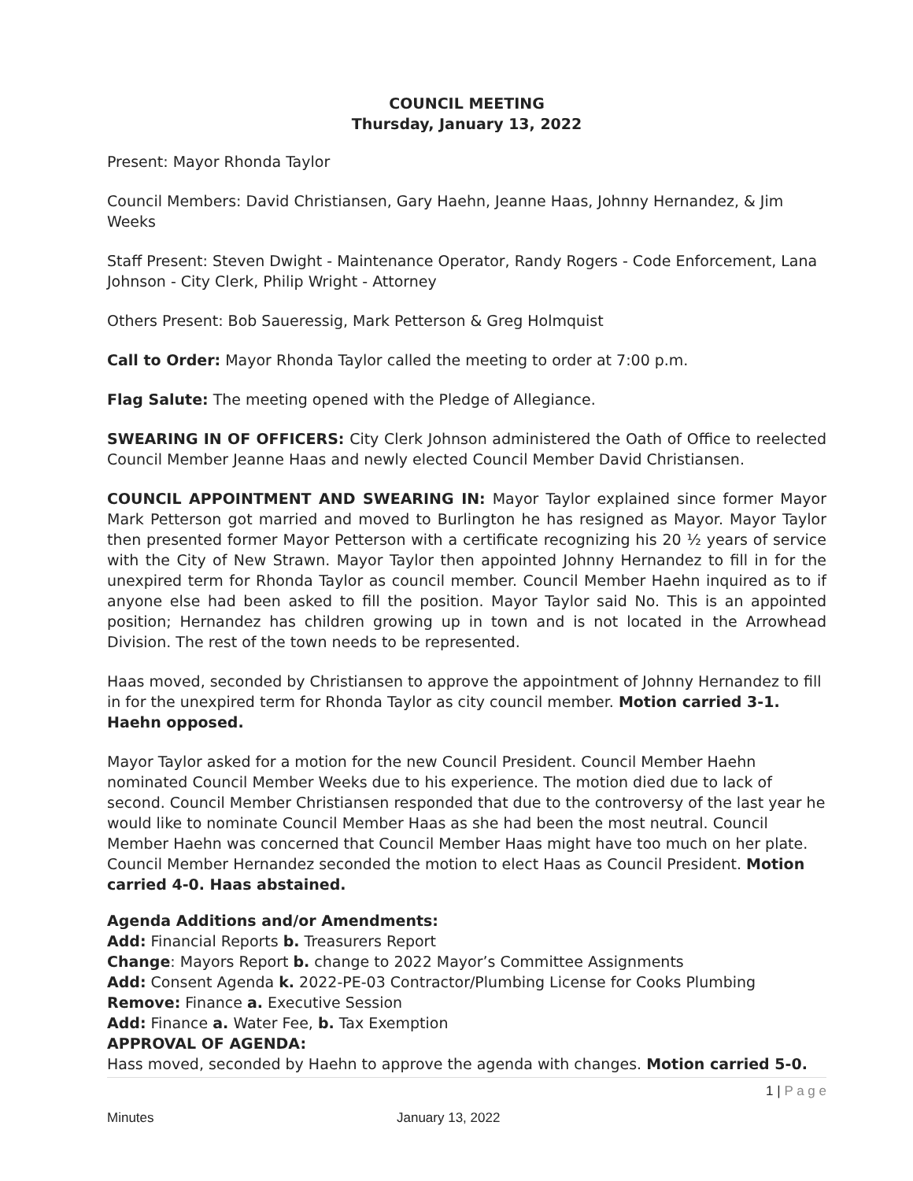COUNCIL MEETING
Thursday, January 13, 2022
Present: Mayor Rhonda Taylor
Council Members: David Christiansen, Gary Haehn, Jeanne Haas, Johnny Hernandez, & Jim Weeks
Staff Present: Steven Dwight - Maintenance Operator, Randy Rogers - Code Enforcement, Lana Johnson - City Clerk, Philip Wright - Attorney
Others Present: Bob Saueressig, Mark Petterson & Greg Holmquist
Call to Order: Mayor Rhonda Taylor called the meeting to order at 7:00 p.m.
Flag Salute: The meeting opened with the Pledge of Allegiance.
SWEARING IN OF OFFICERS: City Clerk Johnson administered the Oath of Office to reelected Council Member Jeanne Haas and newly elected Council Member David Christiansen.
COUNCIL APPOINTMENT AND SWEARING IN: Mayor Taylor explained since former Mayor Mark Petterson got married and moved to Burlington he has resigned as Mayor. Mayor Taylor then presented former Mayor Petterson with a certificate recognizing his 20 ½ years of service with the City of New Strawn. Mayor Taylor then appointed Johnny Hernandez to fill in for the unexpired term for Rhonda Taylor as council member. Council Member Haehn inquired as to if anyone else had been asked to fill the position. Mayor Taylor said No. This is an appointed position; Hernandez has children growing up in town and is not located in the Arrowhead Division. The rest of the town needs to be represented.
Haas moved, seconded by Christiansen to approve the appointment of Johnny Hernandez to fill in for the unexpired term for Rhonda Taylor as city council member. Motion carried 3-1. Haehn opposed.
Mayor Taylor asked for a motion for the new Council President. Council Member Haehn nominated Council Member Weeks due to his experience. The motion died due to lack of second. Council Member Christiansen responded that due to the controversy of the last year he would like to nominate Council Member Haas as she had been the most neutral. Council Member Haehn was concerned that Council Member Haas might have too much on her plate. Council Member Hernandez seconded the motion to elect Haas as Council President. Motion carried 4-0. Haas abstained.
Agenda Additions and/or Amendments:
Add: Financial Reports b. Treasurers Report
Change: Mayors Report b. change to 2022 Mayor’s Committee Assignments
Add: Consent Agenda k. 2022-PE-03 Contractor/Plumbing License for Cooks Plumbing
Remove: Finance a. Executive Session
Add: Finance a. Water Fee, b. Tax Exemption
APPROVAL OF AGENDA:
Hass moved, seconded by Haehn to approve the agenda with changes. Motion carried 5-0.
1 | P a g e
Minutes January 13, 2022